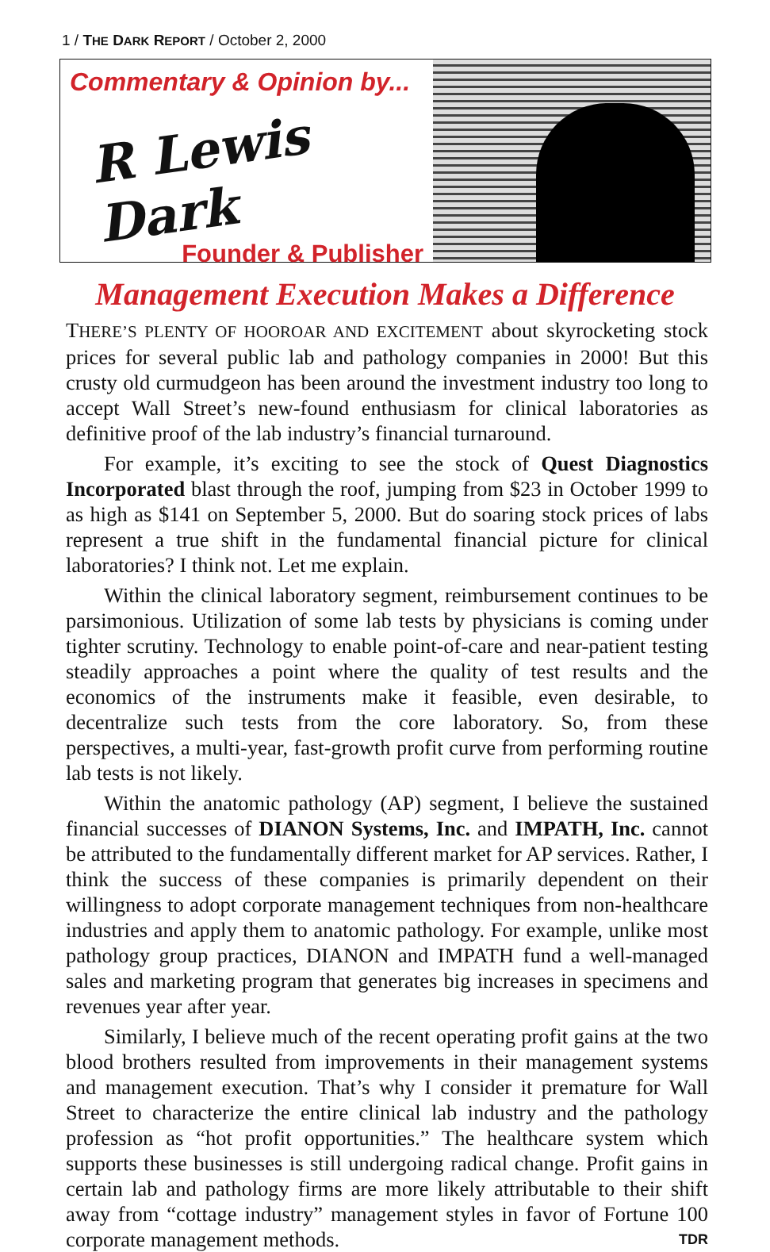1 / THE DARK REPORT / October 2, 2000
Commentary & Opinion by...
R Lewis Dark
Founder & Publisher
Management Execution Makes a Difference
THERE’S PLENTY OF HOOROAR AND EXCITEMENT about skyrocketing stock prices for several public lab and pathology companies in 2000! But this crusty old curmudgeon has been around the investment industry too long to accept Wall Street’s new-found enthusiasm for clinical laboratories as definitive proof of the lab industry’s financial turnaround.
For example, it’s exciting to see the stock of Quest Diagnostics Incorporated blast through the roof, jumping from $23 in October 1999 to as high as $141 on September 5, 2000. But do soaring stock prices of labs represent a true shift in the fundamental financial picture for clinical laboratories? I think not. Let me explain.
Within the clinical laboratory segment, reimbursement continues to be parsimonious. Utilization of some lab tests by physicians is coming under tighter scrutiny. Technology to enable point-of-care and near-patient testing steadily approaches a point where the quality of test results and the economics of the instruments make it feasible, even desirable, to decentralize such tests from the core laboratory. So, from these perspectives, a multi-year, fast-growth profit curve from performing routine lab tests is not likely.
Within the anatomic pathology (AP) segment, I believe the sustained financial successes of DIANON Systems, Inc. and IMPATH, Inc. cannot be attributed to the fundamentally different market for AP services. Rather, I think the success of these companies is primarily dependent on their willingness to adopt corporate management techniques from non-healthcare industries and apply them to anatomic pathology. For example, unlike most pathology group practices, DIANON and IMPATH fund a well-managed sales and marketing program that generates big increases in specimens and revenues year after year.
Similarly, I believe much of the recent operating profit gains at the two blood brothers resulted from improvements in their management systems and management execution. That’s why I consider it premature for Wall Street to characterize the entire clinical lab industry and the pathology profession as “hot profit opportunities.” The healthcare system which supports these businesses is still undergoing radical change. Profit gains in certain lab and pathology firms are more likely attributable to their shift away from “cottage industry” management styles in favor of Fortune 100 corporate management methods. TDR